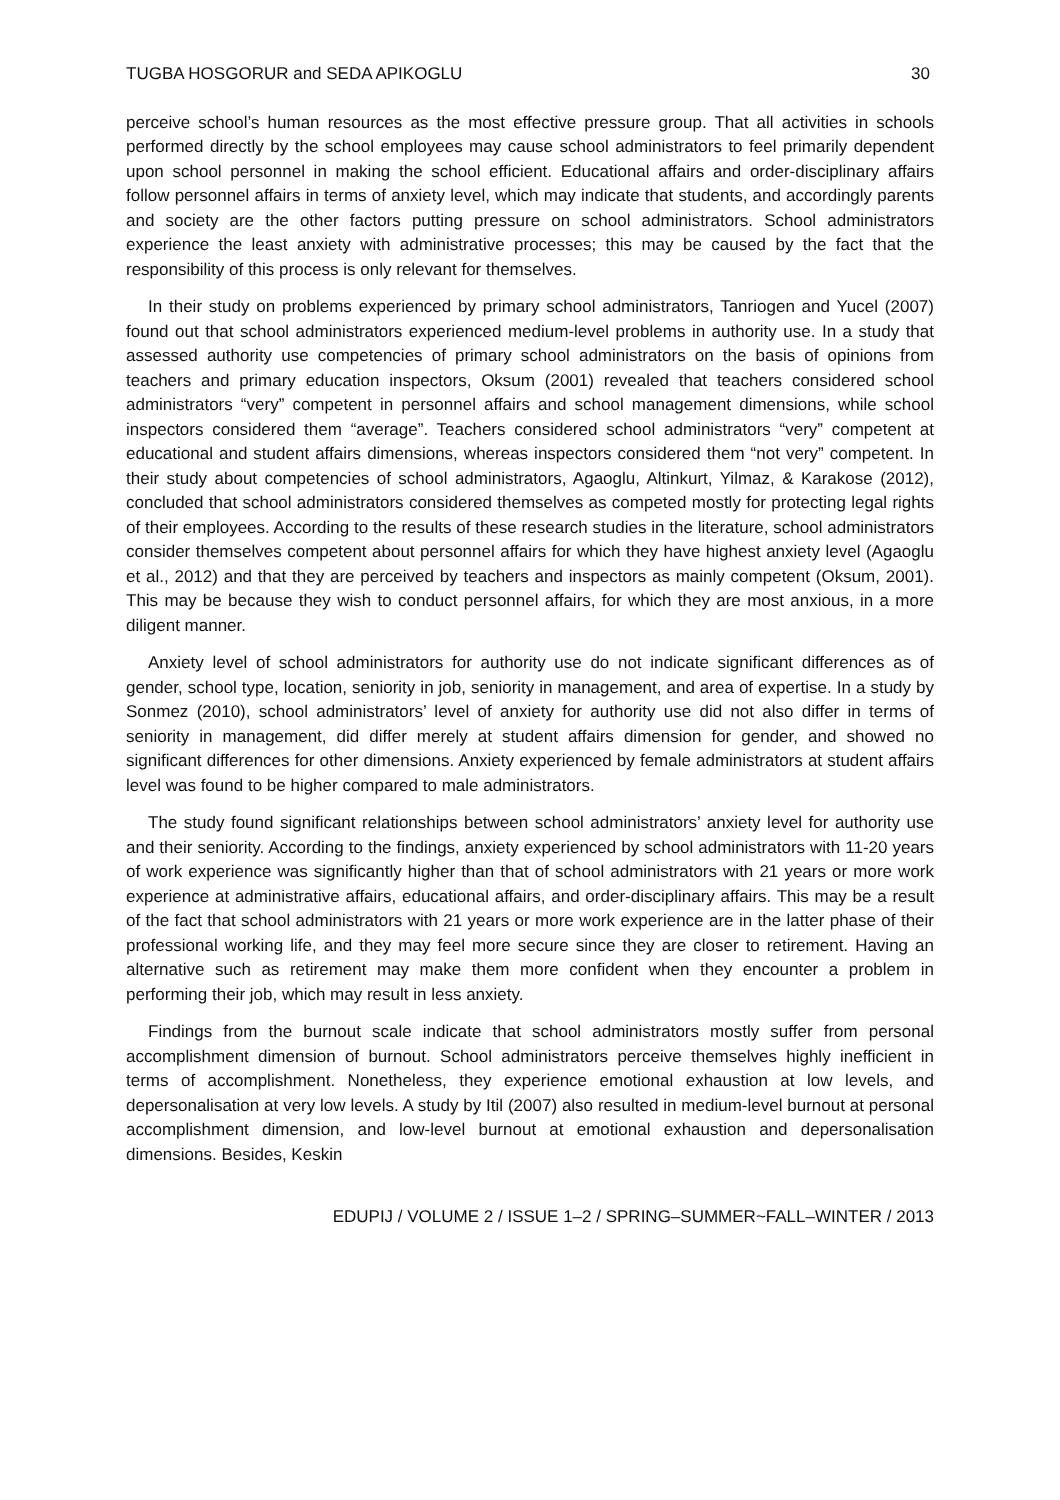TUGBA HOSGORUR and SEDA APIKOGLU 30
perceive school’s human resources as the most effective pressure group. That all activities in schools performed directly by the school employees may cause school administrators to feel primarily dependent upon school personnel in making the school efficient. Educational affairs and order-disciplinary affairs follow personnel affairs in terms of anxiety level, which may indicate that students, and accordingly parents and society are the other factors putting pressure on school administrators. School administrators experience the least anxiety with administrative processes; this may be caused by the fact that the responsibility of this process is only relevant for themselves.
In their study on problems experienced by primary school administrators, Tanriogen and Yucel (2007) found out that school administrators experienced medium-level problems in authority use. In a study that assessed authority use competencies of primary school administrators on the basis of opinions from teachers and primary education inspectors, Oksum (2001) revealed that teachers considered school administrators “very” competent in personnel affairs and school management dimensions, while school inspectors considered them “average”. Teachers considered school administrators “very” competent at educational and student affairs dimensions, whereas inspectors considered them “not very” competent. In their study about competencies of school administrators, Agaoglu, Altinkurt, Yilmaz, & Karakose (2012), concluded that school administrators considered themselves as competed mostly for protecting legal rights of their employees. According to the results of these research studies in the literature, school administrators consider themselves competent about personnel affairs for which they have highest anxiety level (Agaoglu et al., 2012) and that they are perceived by teachers and inspectors as mainly competent (Oksum, 2001). This may be because they wish to conduct personnel affairs, for which they are most anxious, in a more diligent manner.
Anxiety level of school administrators for authority use do not indicate significant differences as of gender, school type, location, seniority in job, seniority in management, and area of expertise. In a study by Sonmez (2010), school administrators’ level of anxiety for authority use did not also differ in terms of seniority in management, did differ merely at student affairs dimension for gender, and showed no significant differences for other dimensions. Anxiety experienced by female administrators at student affairs level was found to be higher compared to male administrators.
The study found significant relationships between school administrators’ anxiety level for authority use and their seniority. According to the findings, anxiety experienced by school administrators with 11-20 years of work experience was significantly higher than that of school administrators with 21 years or more work experience at administrative affairs, educational affairs, and order-disciplinary affairs. This may be a result of the fact that school administrators with 21 years or more work experience are in the latter phase of their professional working life, and they may feel more secure since they are closer to retirement. Having an alternative such as retirement may make them more confident when they encounter a problem in performing their job, which may result in less anxiety.
Findings from the burnout scale indicate that school administrators mostly suffer from personal accomplishment dimension of burnout. School administrators perceive themselves highly inefficient in terms of accomplishment. Nonetheless, they experience emotional exhaustion at low levels, and depersonalisation at very low levels. A study by Itil (2007) also resulted in medium-level burnout at personal accomplishment dimension, and low-level burnout at emotional exhaustion and depersonalisation dimensions. Besides, Keskin
EDUPIJ / VOLUME 2 / ISSUE 1–2 / SPRING–SUMMER~FALL–WINTER / 2013